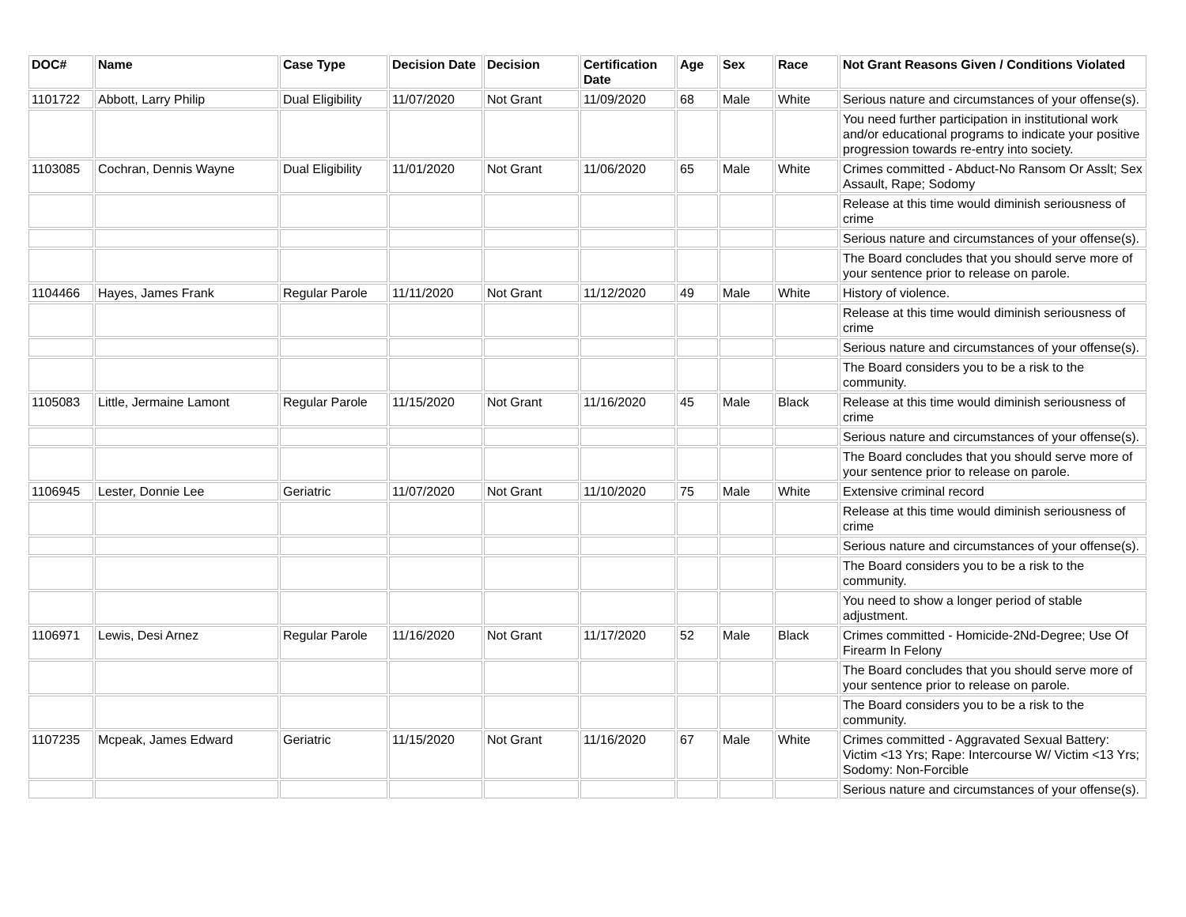| DOC# | Name | Case Type | Decision Date | Decision | Certification Date | Age | Sex | Race | Not Grant Reasons Given / Conditions Violated |
| --- | --- | --- | --- | --- | --- | --- | --- | --- | --- |
| 1101722 | Abbott, Larry Philip | Dual Eligibility | 11/07/2020 | Not Grant | 11/09/2020 | 68 | Male | White | Serious nature and circumstances of your offense(s). |
| | | | | | | | | | You need further participation in institutional work and/or educational programs to indicate your positive progression towards re-entry into society. |
| 1103085 | Cochran, Dennis Wayne | Dual Eligibility | 11/01/2020 | Not Grant | 11/06/2020 | 65 | Male | White | Crimes committed - Abduct-No Ransom Or Asslt; Sex Assault, Rape; Sodomy |
| | | | | | | | | | Release at this time would diminish seriousness of crime |
| | | | | | | | | | Serious nature and circumstances of your offense(s). |
| | | | | | | | | | The Board concludes that you should serve more of your sentence prior to release on parole. |
| 1104466 | Hayes, James Frank | Regular Parole | 11/11/2020 | Not Grant | 11/12/2020 | 49 | Male | White | History of violence. |
| | | | | | | | | | Release at this time would diminish seriousness of crime |
| | | | | | | | | | Serious nature and circumstances of your offense(s). |
| | | | | | | | | | The Board considers you to be a risk to the community. |
| 1105083 | Little, Jermaine Lamont | Regular Parole | 11/15/2020 | Not Grant | 11/16/2020 | 45 | Male | Black | Release at this time would diminish seriousness of crime |
| | | | | | | | | | Serious nature and circumstances of your offense(s). |
| | | | | | | | | | The Board concludes that you should serve more of your sentence prior to release on parole. |
| 1106945 | Lester, Donnie Lee | Geriatric | 11/07/2020 | Not Grant | 11/10/2020 | 75 | Male | White | Extensive criminal record |
| | | | | | | | | | Release at this time would diminish seriousness of crime |
| | | | | | | | | | Serious nature and circumstances of your offense(s). |
| | | | | | | | | | The Board considers you to be a risk to the community. |
| | | | | | | | | | You need to show a longer period of stable adjustment. |
| 1106971 | Lewis, Desi Arnez | Regular Parole | 11/16/2020 | Not Grant | 11/17/2020 | 52 | Male | Black | Crimes committed - Homicide-2Nd-Degree; Use Of Firearm In Felony |
| | | | | | | | | | The Board concludes that you should serve more of your sentence prior to release on parole. |
| | | | | | | | | | The Board considers you to be a risk to the community. |
| 1107235 | Mcpeak, James Edward | Geriatric | 11/15/2020 | Not Grant | 11/16/2020 | 67 | Male | White | Crimes committed - Aggravated Sexual Battery: Victim <13 Yrs; Rape: Intercourse W/ Victim <13 Yrs; Sodomy: Non-Forcible |
| | | | | | | | | | Serious nature and circumstances of your offense(s). |